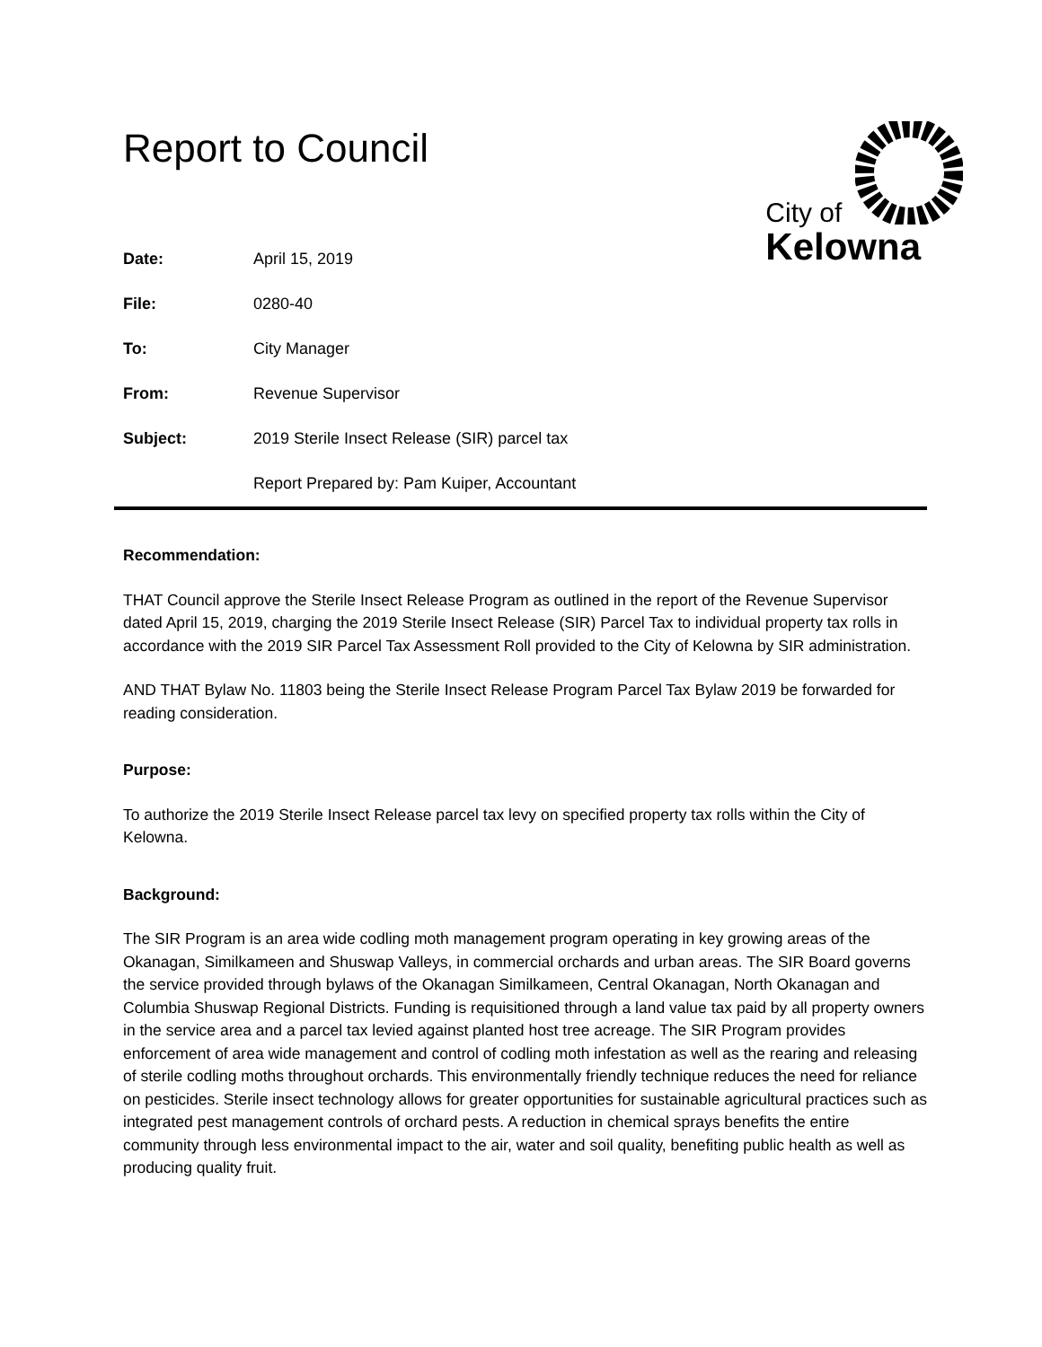Report to Council
City of
Kelowna
Date: April 15, 2019
File: 0280-40
To: City Manager
From: Revenue Supervisor
Subject: 2019 Sterile Insect Release (SIR) parcel tax
Report Prepared by: Pam Kuiper, Accountant
Recommendation:
THAT Council approve the Sterile Insect Release Program as outlined in the report of the Revenue Supervisor dated April 15, 2019, charging the 2019 Sterile Insect Release (SIR) Parcel Tax to individual property tax rolls in accordance with the 2019 SIR Parcel Tax Assessment Roll provided to the City of Kelowna by SIR administration.
AND THAT Bylaw No. 11803 being the Sterile Insect Release Program Parcel Tax Bylaw 2019 be forwarded for reading consideration.
Purpose:
To authorize the 2019 Sterile Insect Release parcel tax levy on specified property tax rolls within the City of Kelowna.
Background:
The SIR Program is an area wide codling moth management program operating in key growing areas of the Okanagan, Similkameen and Shuswap Valleys, in commercial orchards and urban areas. The SIR Board governs the service provided through bylaws of the Okanagan Similkameen, Central Okanagan, North Okanagan and Columbia Shuswap Regional Districts. Funding is requisitioned through a land value tax paid by all property owners in the service area and a parcel tax levied against planted host tree acreage. The SIR Program provides enforcement of area wide management and control of codling moth infestation as well as the rearing and releasing of sterile codling moths throughout orchards. This environmentally friendly technique reduces the need for reliance on pesticides. Sterile insect technology allows for greater opportunities for sustainable agricultural practices such as integrated pest management controls of orchard pests. A reduction in chemical sprays benefits the entire community through less environmental impact to the air, water and soil quality, benefiting public health as well as producing quality fruit.